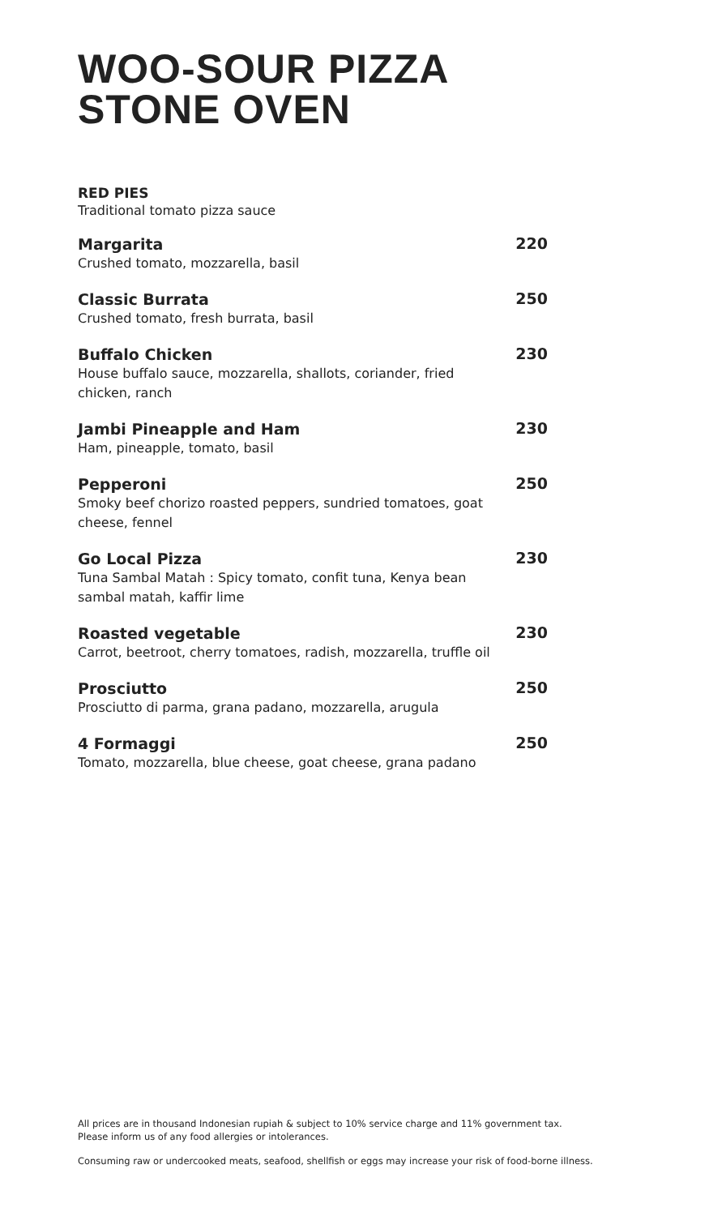WOO-SOUR PIZZA
STONE OVEN
RED PIES
Traditional tomato pizza sauce
Margarita
Crushed tomato, mozzarella, basil
220
Classic Burrata
Crushed tomato, fresh burrata, basil
250
Buffalo Chicken
House buffalo sauce, mozzarella, shallots, coriander, fried chicken, ranch
230
Jambi Pineapple and Ham
Ham, pineapple, tomato, basil
230
Pepperoni
Smoky beef chorizo roasted peppers, sundried tomatoes, goat cheese, fennel
250
Go Local Pizza
Tuna Sambal Matah : Spicy tomato, confit tuna, Kenya bean sambal matah, kaffir lime
230
Roasted vegetable
Carrot, beetroot, cherry tomatoes, radish, mozzarella, truffle oil
230
Prosciutto
Prosciutto di parma, grana padano, mozzarella, arugula
250
4 Formaggi
Tomato, mozzarella, blue cheese, goat cheese, grana padano
250
All prices are in thousand Indonesian rupiah & subject to 10% service charge and 11% government tax.
Please inform us of any food allergies or intolerances.
Consuming raw or undercooked meats, seafood, shellfish or eggs may increase your risk of food-borne illness.